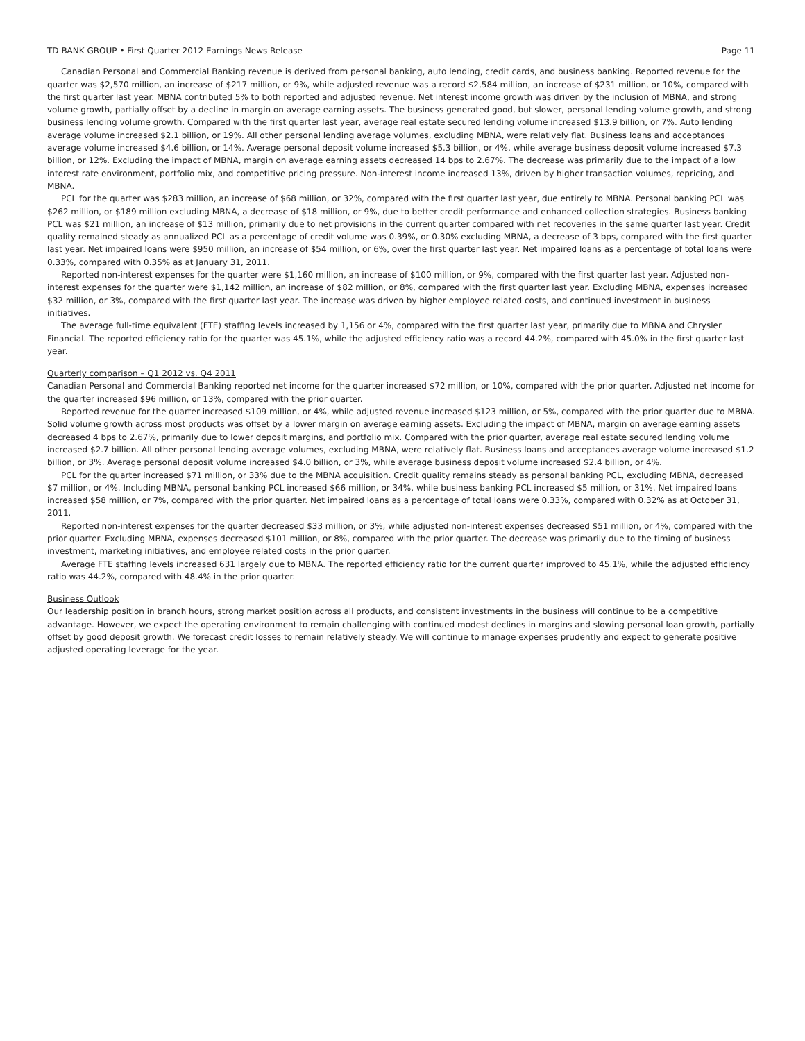TD BANK GROUP • First Quarter 2012 Earnings News Release Page 11
Canadian Personal and Commercial Banking revenue is derived from personal banking, auto lending, credit cards, and business banking. Reported revenue for the quarter was $2,570 million, an increase of $217 million, or 9%, while adjusted revenue was a record $2,584 million, an increase of $231 million, or 10%, compared with the first quarter last year. MBNA contributed 5% to both reported and adjusted revenue. Net interest income growth was driven by the inclusion of MBNA, and strong volume growth, partially offset by a decline in margin on average earning assets. The business generated good, but slower, personal lending volume growth, and strong business lending volume growth. Compared with the first quarter last year, average real estate secured lending volume increased $13.9 billion, or 7%. Auto lending average volume increased $2.1 billion, or 19%. All other personal lending average volumes, excluding MBNA, were relatively flat. Business loans and acceptances average volume increased $4.6 billion, or 14%. Average personal deposit volume increased $5.3 billion, or 4%, while average business deposit volume increased $7.3 billion, or 12%. Excluding the impact of MBNA, margin on average earning assets decreased 14 bps to 2.67%. The decrease was primarily due to the impact of a low interest rate environment, portfolio mix, and competitive pricing pressure. Non-interest income increased 13%, driven by higher transaction volumes, repricing, and MBNA.
PCL for the quarter was $283 million, an increase of $68 million, or 32%, compared with the first quarter last year, due entirely to MBNA. Personal banking PCL was $262 million, or $189 million excluding MBNA, a decrease of $18 million, or 9%, due to better credit performance and enhanced collection strategies. Business banking PCL was $21 million, an increase of $13 million, primarily due to net provisions in the current quarter compared with net recoveries in the same quarter last year. Credit quality remained steady as annualized PCL as a percentage of credit volume was 0.39%, or 0.30% excluding MBNA, a decrease of 3 bps, compared with the first quarter last year. Net impaired loans were $950 million, an increase of $54 million, or 6%, over the first quarter last year. Net impaired loans as a percentage of total loans were 0.33%, compared with 0.35% as at January 31, 2011.
Reported non-interest expenses for the quarter were $1,160 million, an increase of $100 million, or 9%, compared with the first quarter last year. Adjusted non-interest expenses for the quarter were $1,142 million, an increase of $82 million, or 8%, compared with the first quarter last year. Excluding MBNA, expenses increased $32 million, or 3%, compared with the first quarter last year. The increase was driven by higher employee related costs, and continued investment in business initiatives.
The average full-time equivalent (FTE) staffing levels increased by 1,156 or 4%, compared with the first quarter last year, primarily due to MBNA and Chrysler Financial. The reported efficiency ratio for the quarter was 45.1%, while the adjusted efficiency ratio was a record 44.2%, compared with 45.0% in the first quarter last year.
Quarterly comparison – Q1 2012 vs. Q4 2011
Canadian Personal and Commercial Banking reported net income for the quarter increased $72 million, or 10%, compared with the prior quarter. Adjusted net income for the quarter increased $96 million, or 13%, compared with the prior quarter.
Reported revenue for the quarter increased $109 million, or 4%, while adjusted revenue increased $123 million, or 5%, compared with the prior quarter due to MBNA. Solid volume growth across most products was offset by a lower margin on average earning assets. Excluding the impact of MBNA, margin on average earning assets decreased 4 bps to 2.67%, primarily due to lower deposit margins, and portfolio mix. Compared with the prior quarter, average real estate secured lending volume increased $2.7 billion. All other personal lending average volumes, excluding MBNA, were relatively flat. Business loans and acceptances average volume increased $1.2 billion, or 3%. Average personal deposit volume increased $4.0 billion, or 3%, while average business deposit volume increased $2.4 billion, or 4%.
PCL for the quarter increased $71 million, or 33% due to the MBNA acquisition. Credit quality remains steady as personal banking PCL, excluding MBNA, decreased $7 million, or 4%. Including MBNA, personal banking PCL increased $66 million, or 34%, while business banking PCL increased $5 million, or 31%. Net impaired loans increased $58 million, or 7%, compared with the prior quarter. Net impaired loans as a percentage of total loans were 0.33%, compared with 0.32% as at October 31, 2011.
Reported non-interest expenses for the quarter decreased $33 million, or 3%, while adjusted non-interest expenses decreased $51 million, or 4%, compared with the prior quarter. Excluding MBNA, expenses decreased $101 million, or 8%, compared with the prior quarter. The decrease was primarily due to the timing of business investment, marketing initiatives, and employee related costs in the prior quarter.
Average FTE staffing levels increased 631 largely due to MBNA. The reported efficiency ratio for the current quarter improved to 45.1%, while the adjusted efficiency ratio was 44.2%, compared with 48.4% in the prior quarter.
Business Outlook
Our leadership position in branch hours, strong market position across all products, and consistent investments in the business will continue to be a competitive advantage. However, we expect the operating environment to remain challenging with continued modest declines in margins and slowing personal loan growth, partially offset by good deposit growth. We forecast credit losses to remain relatively steady. We will continue to manage expenses prudently and expect to generate positive adjusted operating leverage for the year.